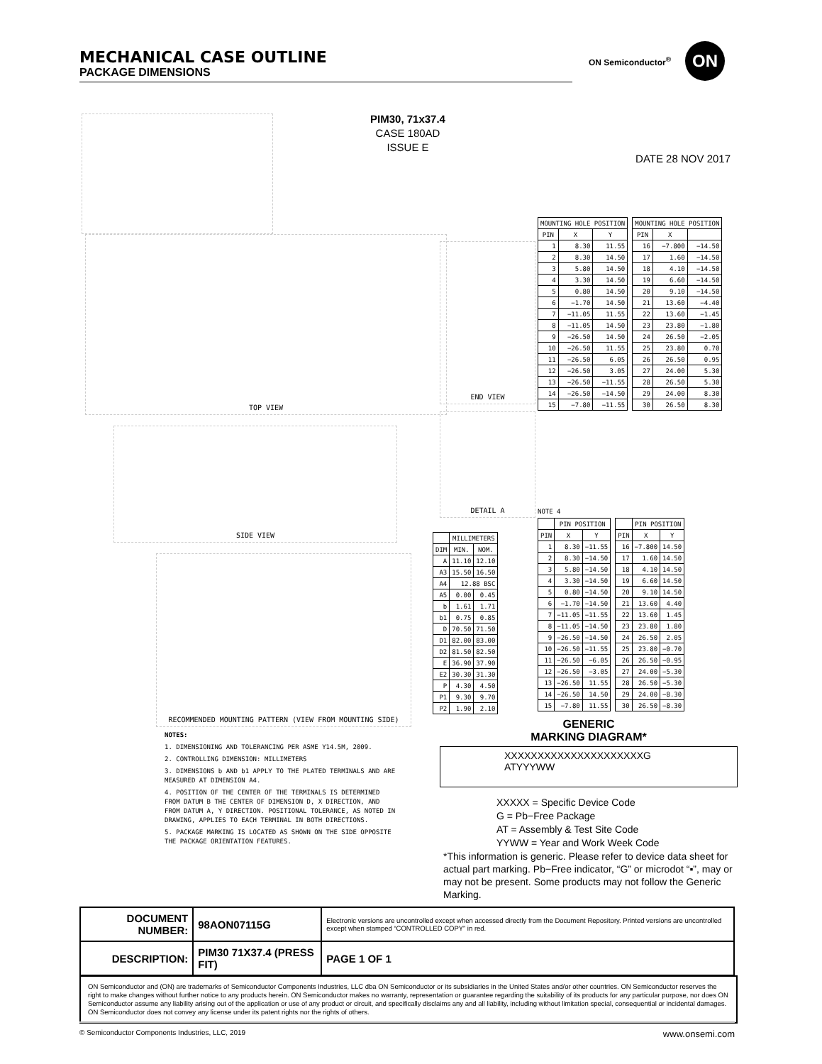MECHANICAL CASE OUTLINE
PACKAGE DIMENSIONS
ON Semiconductor<sup>®</sup>
ON
PIM30, 71x37.4
CASE 180AD
ISSUE E
DATE 28 NOV 2017
TOP VIEW
END VIEW
DETAIL A
SIDE VIEW
RECOMMENDED MOUNTING PATTERN (VIEW FROM MOUNTING SIDE)
| MOUNTING HOLE POSITION | | |
| --- | --- | --- |
| PIN | X | Y |
| 1 | 8.30 | 11.55 |
| 2 | 8.30 | 14.50 |
| 3 | 5.80 | 14.50 |
| 4 | 3.30 | 14.50 |
| 5 | 0.80 | 14.50 |
| 6 | −1.70 | 14.50 |
| 7 | −11.05 | 11.55 |
| 8 | −11.05 | 14.50 |
| 9 | −26.50 | 14.50 |
| 10 | −26.50 | 11.55 |
| 11 | −26.50 | 6.05 |
| 12 | −26.50 | 3.05 |
| 13 | −26.50 | −11.55 |
| 14 | −26.50 | −14.50 |
| 15 | −7.80 | −11.55 |
| MOUNTING HOLE POSITION | | |
| --- | --- | --- |
| PIN | X | |
| 16 | −7.800 | −14.50 |
| 17 | 1.60 | −14.50 |
| 18 | 4.10 | −14.50 |
| 19 | 6.60 | −14.50 |
| 20 | 9.10 | −14.50 |
| 21 | 13.60 | −4.40 |
| 22 | 13.60 | −1.45 |
| 23 | 23.80 | −1.80 |
| 24 | 26.50 | −2.05 |
| 25 | 23.80 | 0.70 |
| 26 | 26.50 | 0.95 |
| 27 | 24.00 | 5.30 |
| 28 | 26.50 | 5.30 |
| 29 | 24.00 | 8.30 |
| 30 | 26.50 | 8.30 |
| | MILLIMETERS | |
| --- | --- | --- |
| DIM | MIN. | NOM. |
| A | 11.10 | 12.10 |
| A3 | 15.50 | 16.50 |
| A4 | 12.88 BSC | |
| A5 | 0.00 | 0.45 |
| b | 1.61 | 1.71 |
| b1 | 0.75 | 0.85 |
| D | 70.50 | 71.50 |
| D1 | 82.00 | 83.00 |
| D2 | 81.50 | 82.50 |
| E | 36.90 | 37.90 |
| E2 | 30.30 | 31.30 |
| P | 4.30 | 4.50 |
| P1 | 9.30 | 9.70 |
| P2 | 1.90 | 2.10 |
NOTE 4
| | PIN POSITION | |
| --- | --- | --- |
| PIN | X | Y |
| 1 | 8.30 | −11.55 |
| 2 | 8.30 | −14.50 |
| 3 | 5.80 | −14.50 |
| 4 | 3.30 | −14.50 |
| 5 | 0.80 | −14.50 |
| 6 | −1.70 | −14.50 |
| 7 | −11.05 | −11.55 |
| 8 | −11.05 | −14.50 |
| 9 | −26.50 | −14.50 |
| 10 | −26.50 | −11.55 |
| 11 | −26.50 | −6.05 |
| 12 | −26.50 | −3.05 |
| 13 | −26.50 | 11.55 |
| 14 | −26.50 | 14.50 |
| 15 | −7.80 | 11.55 |
| | PIN POSITION | |
| --- | --- | --- |
| PIN | X | Y |
| 16 | −7.800 | 14.50 |
| 17 | 1.60 | 14.50 |
| 18 | 4.10 | 14.50 |
| 19 | 6.60 | 14.50 |
| 20 | 9.10 | 14.50 |
| 21 | 13.60 | 4.40 |
| 22 | 13.60 | 1.45 |
| 23 | 23.80 | 1.80 |
| 24 | 26.50 | 2.05 |
| 25 | 23.80 | −0.70 |
| 26 | 26.50 | −0.95 |
| 27 | 24.00 | −5.30 |
| 28 | 26.50 | −5.30 |
| 29 | 24.00 | −8.30 |
| 30 | 26.50 | −8.30 |
NOTES:
1. DIMENSIONING AND TOLERANCING PER ASME Y14.5M, 2009.
2. CONTROLLING DIMENSION: MILLIMETERS
3. DIMENSIONS b AND b1 APPLY TO THE PLATED TERMINALS AND ARE MEASURED AT DIMENSION A4.
4. POSITION OF THE CENTER OF THE TERMINALS IS DETERMINED FROM DATUM B THE CENTER OF DIMENSION D, X DIRECTION, AND FROM DATUM A, Y DIRECTION. POSITIONAL TOLERANCE, AS NOTED IN DRAWING, APPLIES TO EACH TERMINAL IN BOTH DIRECTIONS.
5. PACKAGE MARKING IS LOCATED AS SHOWN ON THE SIDE OPPOSITE THE PACKAGE ORIENTATION FEATURES.
GENERIC
MARKING DIAGRAM*
XXXXXXXXXXXXXXXXXXXXXG
ATYYYWW
XXXXX = Specific Device Code
G = Pb−Free Package
AT = Assembly & Test Site Code
YYWW = Year and Work Week Code
*This information is generic. Please refer to device data sheet for actual part marking. Pb−Free indicator, “G” or microdot “▪”, may or may not be present. Some products may not follow the Generic Marking.
| DOCUMENT NUMBER: | 98AON07115G | Electronic versions are uncontrolled except when accessed directly from the Document Repository. Printed versions are uncontrolled except when stamped “CONTROLLED COPY” in red. | |
| DESCRIPTION: | PIM30 71X37.4 (PRESS FIT) | | PAGE 1 OF 1 |
ON Semiconductor and (ON) are trademarks of Semiconductor Components Industries, LLC dba ON Semiconductor or its subsidiaries in the United States and/or other countries. ON Semiconductor reserves the right to make changes without further notice to any products herein. ON Semiconductor makes no warranty, representation or guarantee regarding the suitability of its products for any particular purpose, nor does ON Semiconductor assume any liability arising out of the application or use of any product or circuit, and specifically disclaims any and all liability, including without limitation special, consequential or incidental damages. ON Semiconductor does not convey any license under its patent rights nor the rights of others.
© Semiconductor Components Industries, LLC, 2019 www.onsemi.com